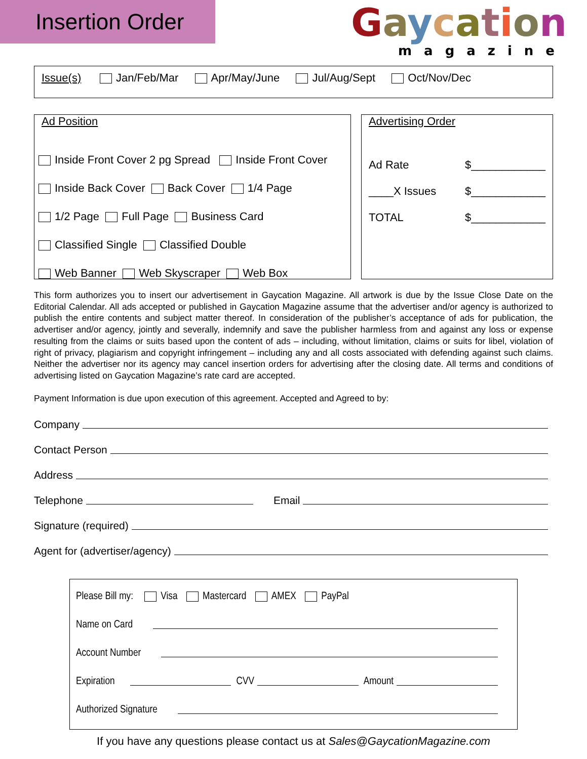Insertion Order
Gaycation
magazine
Issue(s) Jan/Feb/Mar Apr/May/June Jul/Aug/Sept Oct/Nov/Dec
Ad Position
Inside Front Cover 2 pg Spread Inside Front Cover
Inside Back Cover Back Cover 1/4 Page
1/2 Page Full Page Business Card
Classified Single Classified Double
Web Banner Web Skyscraper Web Box
Advertising Order
Ad Rate $____________
____X Issues $____________
TOTAL $____________
This form authorizes you to insert our advertisement in Gaycation Magazine. All artwork is due by the Issue Close Date on the Editorial Calendar. All ads accepted or published in Gaycation Magazine assume that the advertiser and/or agency is authorized to publish the entire contents and subject matter thereof. In consideration of the publisher’s acceptance of ads for publication, the advertiser and/or agency, jointly and severally, indemnify and save the publisher harmless from and against any loss or expense resulting from the claims or suits based upon the content of ads – including, without limitation, claims or suits for libel, violation of right of privacy, plagiarism and copyright infringement – including any and all costs associated with defending against such claims. Neither the advertiser nor its agency may cancel insertion orders for advertising after the closing date. All terms and conditions of advertising listed on Gaycation Magazine’s rate card are accepted.
Payment Information is due upon execution of this agreement. Accepted and Agreed to by:
Company
Contact Person
Address
Telephone Email
Signature (required)
Agent for (advertiser/agency)
Please Bill my: Visa Mastercard AMEX PayPal
Name on Card
Account Number
Expiration CVV Amount
Authorized Signature
If you have any questions please contact us at Sales@GaycationMagazine.com